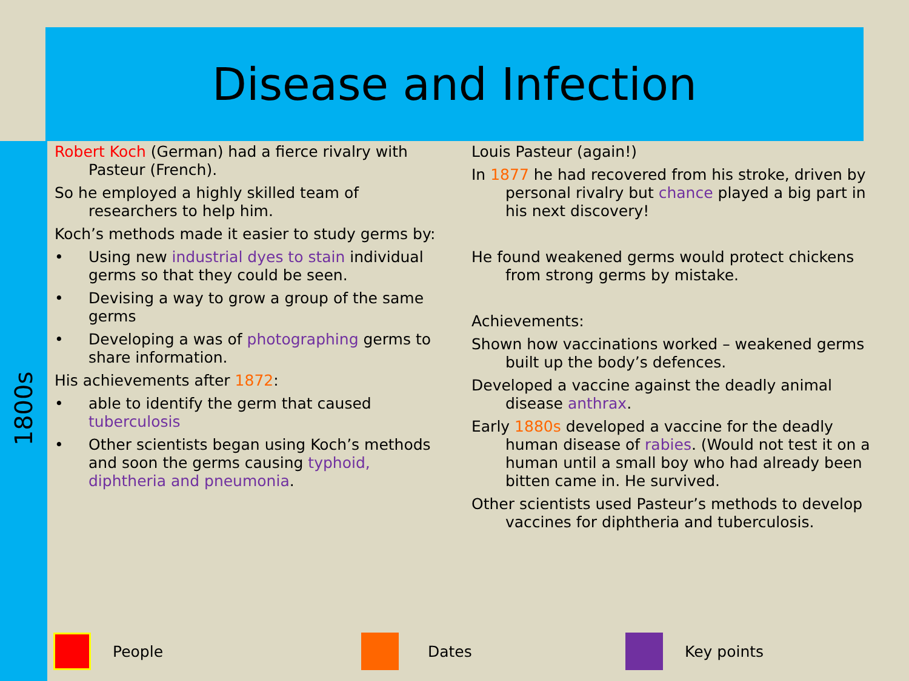Disease and Infection
1800s
Robert Koch (German) had a fierce rivalry with Pasteur (French).
So he employed a highly skilled team of researchers to help him.
Koch’s methods made it easier to study germs by:
Using new industrial dyes to stain individual germs so that they could be seen.
Devising a way to grow a group of the same germs
Developing a was of photographing germs to share information.
His achievements after 1872:
able to identify the germ that caused tuberculosis
Other scientists began using Koch’s methods and soon the germs causing typhoid, diphtheria and pneumonia.
Louis Pasteur (again!)
In 1877 he had recovered from his stroke, driven by personal rivalry but chance played a big part in his next discovery!
He found weakened germs would protect chickens from strong germs by mistake.
Achievements:
Shown how vaccinations worked – weakened germs built up the body’s defences.
Developed a vaccine against the deadly animal disease anthrax.
Early 1880s developed a vaccine for the deadly human disease of rabies. (Would not test it on a human until a small boy who had already been bitten came in. He survived.
Other scientists used Pasteur’s methods to develop vaccines for diphtheria and tuberculosis.
People Dates Key points